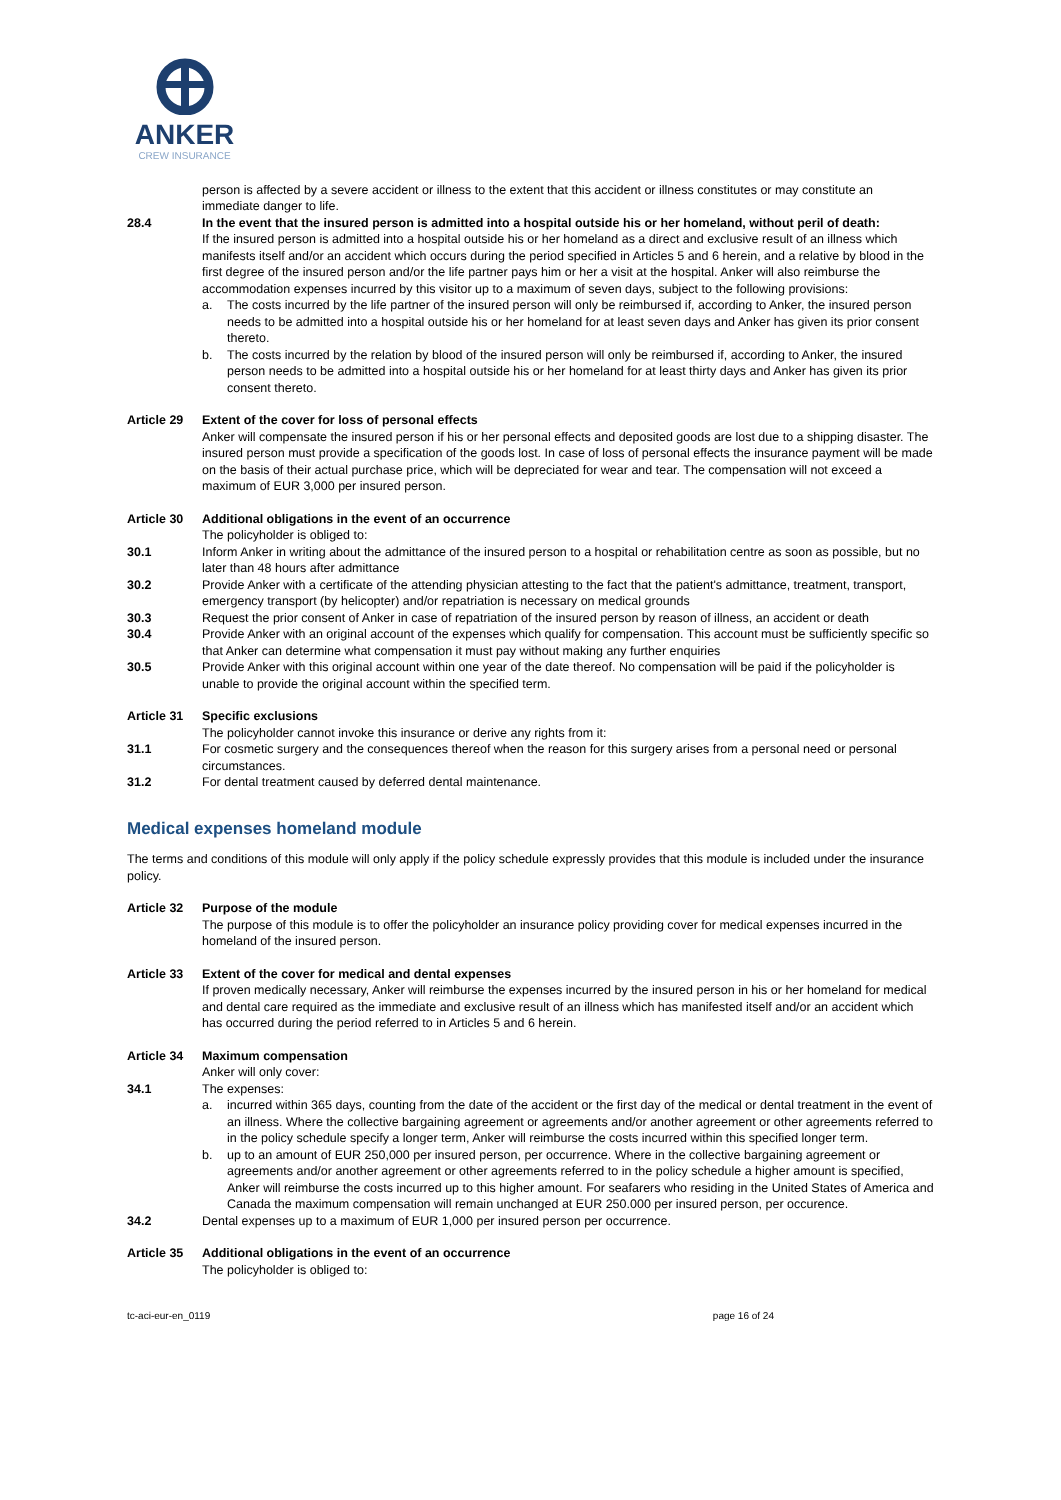ANKER
CREW INSURANCE
person is affected by a severe accident or illness to the extent that this accident or illness constitutes or may constitute an immediate danger to life.
28.4 In the event that the insured person is admitted into a hospital outside his or her homeland, without peril of death:
If the insured person is admitted into a hospital outside his or her homeland as a direct and exclusive result of an illness which manifests itself and/or an accident which occurs during the period specified in Articles 5 and 6 herein, and a relative by blood in the first degree of the insured person and/or the life partner pays him or her a visit at the hospital. Anker will also reimburse the accommodation expenses incurred by this visitor up to a maximum of seven days, subject to the following provisions:
a. The costs incurred by the life partner of the insured person will only be reimbursed if, according to Anker, the insured person needs to be admitted into a hospital outside his or her homeland for at least seven days and Anker has given its prior consent thereto.
b. The costs incurred by the relation by blood of the insured person will only be reimbursed if, according to Anker, the insured person needs to be admitted into a hospital outside his or her homeland for at least thirty days and Anker has given its prior consent thereto.
Article 29 Extent of the cover for loss of personal effects
Anker will compensate the insured person if his or her personal effects and deposited goods are lost due to a shipping disaster. The insured person must provide a specification of the goods lost. In case of loss of personal effects the insurance payment will be made on the basis of their actual purchase price, which will be depreciated for wear and tear. The compensation will not exceed a maximum of EUR 3,000 per insured person.
Article 30 Additional obligations in the event of an occurrence
The policyholder is obliged to:
30.1 Inform Anker in writing about the admittance of the insured person to a hospital or rehabilitation centre as soon as possible, but no later than 48 hours after admittance
30.2 Provide Anker with a certificate of the attending physician attesting to the fact that the patient's admittance, treatment, transport, emergency transport (by helicopter) and/or repatriation is necessary on medical grounds
30.3 Request the prior consent of Anker in case of repatriation of the insured person by reason of illness, an accident or death
30.4 Provide Anker with an original account of the expenses which qualify for compensation. This account must be sufficiently specific so that Anker can determine what compensation it must pay without making any further enquiries
30.5 Provide Anker with this original account within one year of the date thereof. No compensation will be paid if the policyholder is unable to provide the original account within the specified term.
Article 31 Specific exclusions
The policyholder cannot invoke this insurance or derive any rights from it:
31.1 For cosmetic surgery and the consequences thereof when the reason for this surgery arises from a personal need or personal circumstances.
31.2 For dental treatment caused by deferred dental maintenance.
Medical expenses homeland module
The terms and conditions of this module will only apply if the policy schedule expressly provides that this module is included under the insurance policy.
Article 32 Purpose of the module
The purpose of this module is to offer the policyholder an insurance policy providing cover for medical expenses incurred in the homeland of the insured person.
Article 33 Extent of the cover for medical and dental expenses
If proven medically necessary, Anker will reimburse the expenses incurred by the insured person in his or her homeland for medical and dental care required as the immediate and exclusive result of an illness which has manifested itself and/or an accident which has occurred during the period referred to in Articles 5 and 6 herein.
Article 34 Maximum compensation
Anker will only cover:
34.1 The expenses:
a. incurred within 365 days, counting from the date of the accident or the first day of the medical or dental treatment in the event of an illness. Where the collective bargaining agreement or agreements and/or another agreement or other agreements referred to in the policy schedule specify a longer term, Anker will reimburse the costs incurred within this specified longer term.
b. up to an amount of EUR 250,000 per insured person, per occurrence. Where in the collective bargaining agreement or agreements and/or another agreement or other agreements referred to in the policy schedule a higher amount is specified, Anker will reimburse the costs incurred up to this higher amount. For seafarers who residing in the United States of America and Canada the maximum compensation will remain unchanged at EUR 250.000 per insured person, per occurence.
34.2 Dental expenses up to a maximum of EUR 1,000 per insured person per occurrence.
Article 35 Additional obligations in the event of an occurrence
The policyholder is obliged to:
tc-aci-eur-en_0119 page 16 of 24